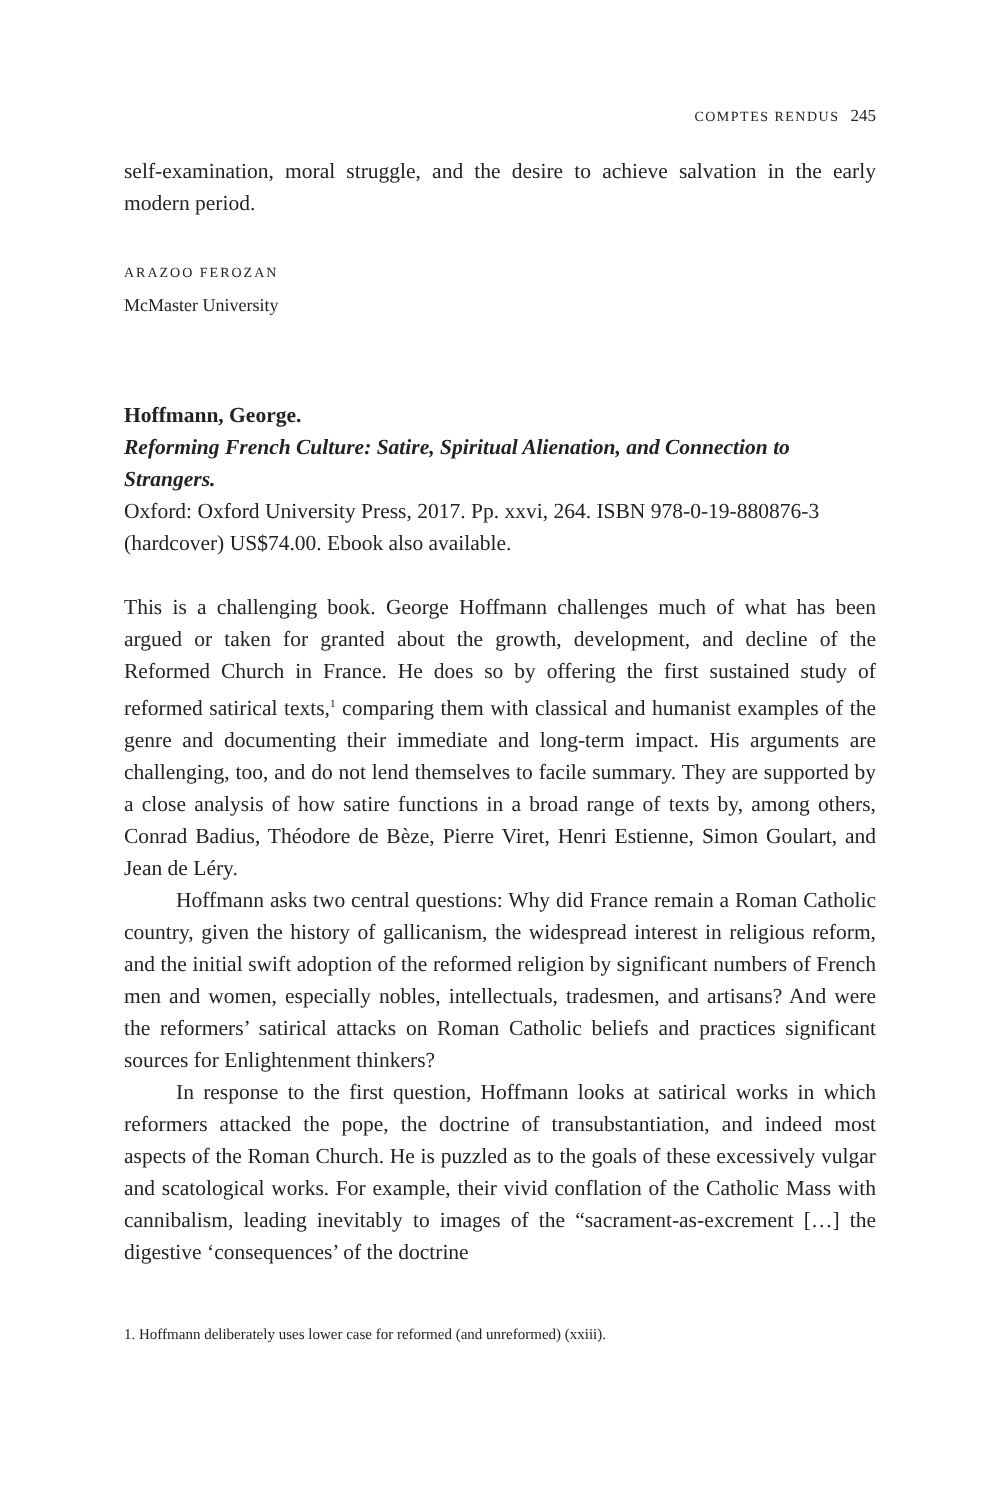COMPTES RENDUS 245
self-examination, moral struggle, and the desire to achieve salvation in the early modern period.
ARAZOO FEROZAN
McMaster University
Hoffmann, George.
Reforming French Culture: Satire, Spiritual Alienation, and Connection to Strangers.
Oxford: Oxford University Press, 2017. Pp. xxvi, 264. ISBN 978-0-19-880876-3 (hardcover) US$74.00. Ebook also available.
This is a challenging book. George Hoffmann challenges much of what has been argued or taken for granted about the growth, development, and decline of the Reformed Church in France. He does so by offering the first sustained study of reformed satirical texts,<sup>1</sup> comparing them with classical and humanist examples of the genre and documenting their immediate and long-term impact. His arguments are challenging, too, and do not lend themselves to facile summary. They are supported by a close analysis of how satire functions in a broad range of texts by, among others, Conrad Badius, Théodore de Bèze, Pierre Viret, Henri Estienne, Simon Goulart, and Jean de Léry.
Hoffmann asks two central questions: Why did France remain a Roman Catholic country, given the history of gallicanism, the widespread interest in religious reform, and the initial swift adoption of the reformed religion by significant numbers of French men and women, especially nobles, intellectuals, tradesmen, and artisans? And were the reformers’ satirical attacks on Roman Catholic beliefs and practices significant sources for Enlightenment thinkers?
In response to the first question, Hoffmann looks at satirical works in which reformers attacked the pope, the doctrine of transubstantiation, and indeed most aspects of the Roman Church. He is puzzled as to the goals of these excessively vulgar and scatological works. For example, their vivid conflation of the Catholic Mass with cannibalism, leading inevitably to images of the “sacrament-as-excrement […] the digestive ‘consequences’ of the doctrine
1. Hoffmann deliberately uses lower case for reformed (and unreformed) (xxiii).